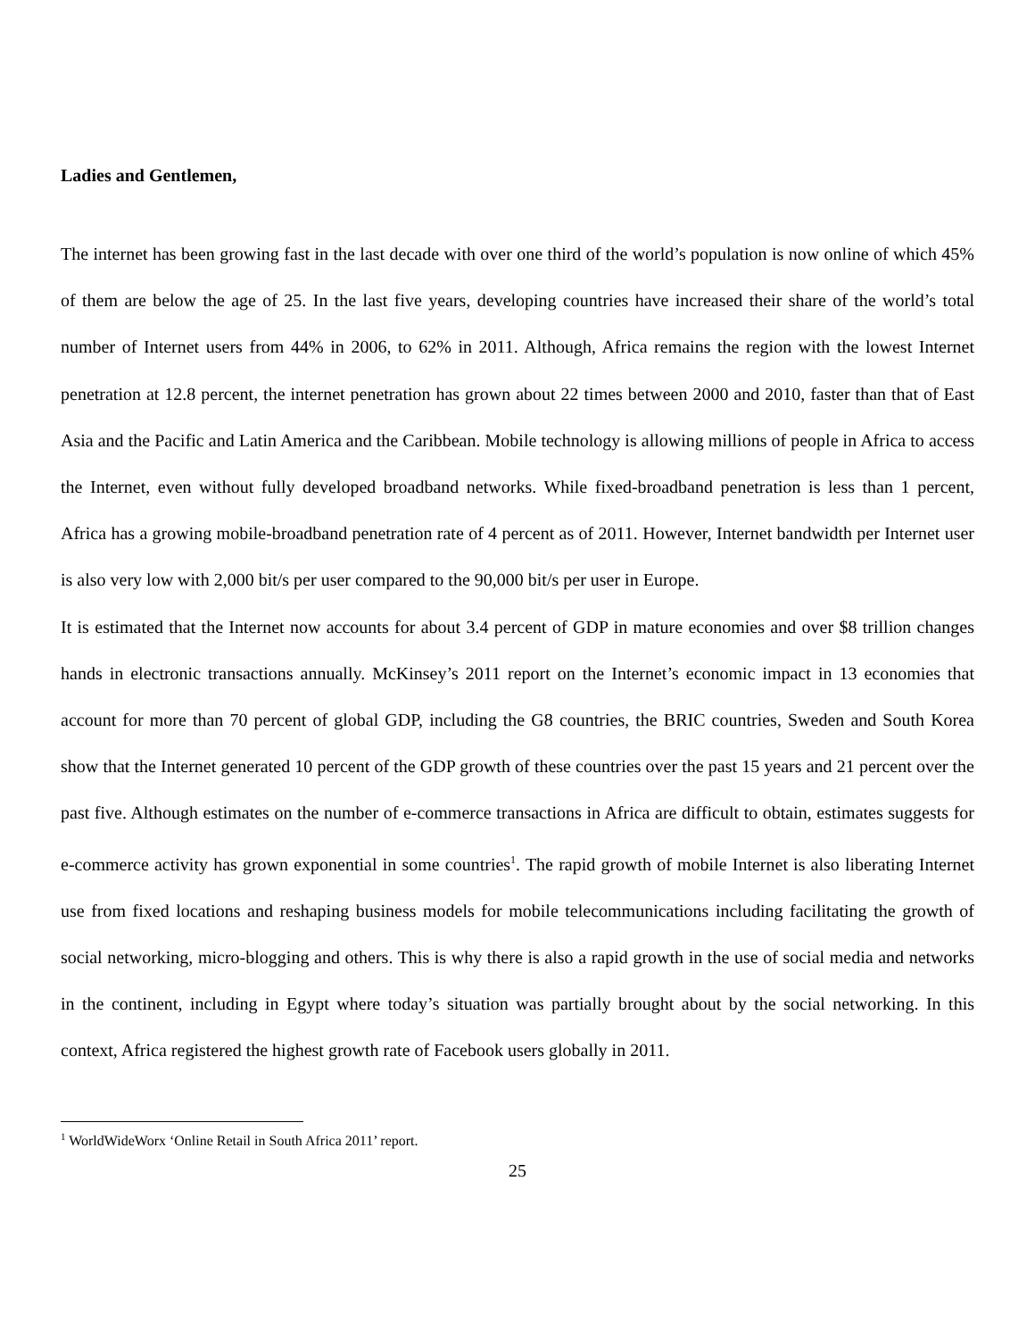Ladies and Gentlemen,
The internet has been growing fast in the last decade with over one third of the world’s population is now online of which 45% of them are below the age of 25. In the last five years, developing countries have increased their share of the world’s total number of Internet users from 44% in 2006, to 62% in 2011. Although, Africa remains the region with the lowest Internet penetration at 12.8 percent, the internet penetration has grown about 22 times between 2000 and 2010, faster than that of East Asia and the Pacific and Latin America and the Caribbean. Mobile technology is allowing millions of people in Africa to access the Internet, even without fully developed broadband networks. While fixed-broadband penetration is less than 1 percent, Africa has a growing mobile-broadband penetration rate of 4 percent as of 2011. However, Internet bandwidth per Internet user is also very low with 2,000 bit/s per user compared to the 90,000 bit/s per user in Europe.
It is estimated that the Internet now accounts for about 3.4 percent of GDP in mature economies and over $8 trillion changes hands in electronic transactions annually. McKinsey’s 2011 report on the Internet’s economic impact in 13 economies that account for more than 70 percent of global GDP, including the G8 countries, the BRIC countries, Sweden and South Korea show that the Internet generated 10 percent of the GDP growth of these countries over the past 15 years and 21 percent over the past five. Although estimates on the number of e-commerce transactions in Africa are difficult to obtain, estimates suggests for e-commerce activity has grown exponential in some countries<sup>1</sup>. The rapid growth of mobile Internet is also liberating Internet use from fixed locations and reshaping business models for mobile telecommunications including facilitating the growth of social networking, micro-blogging and others. This is why there is also a rapid growth in the use of social media and networks in the continent, including in Egypt where today’s situation was partially brought about by the social networking. In this context, Africa registered the highest growth rate of Facebook users globally in 2011.
<sup>1</sup> WorldWideWorx ‘Online Retail in South Africa 2011’ report.
25